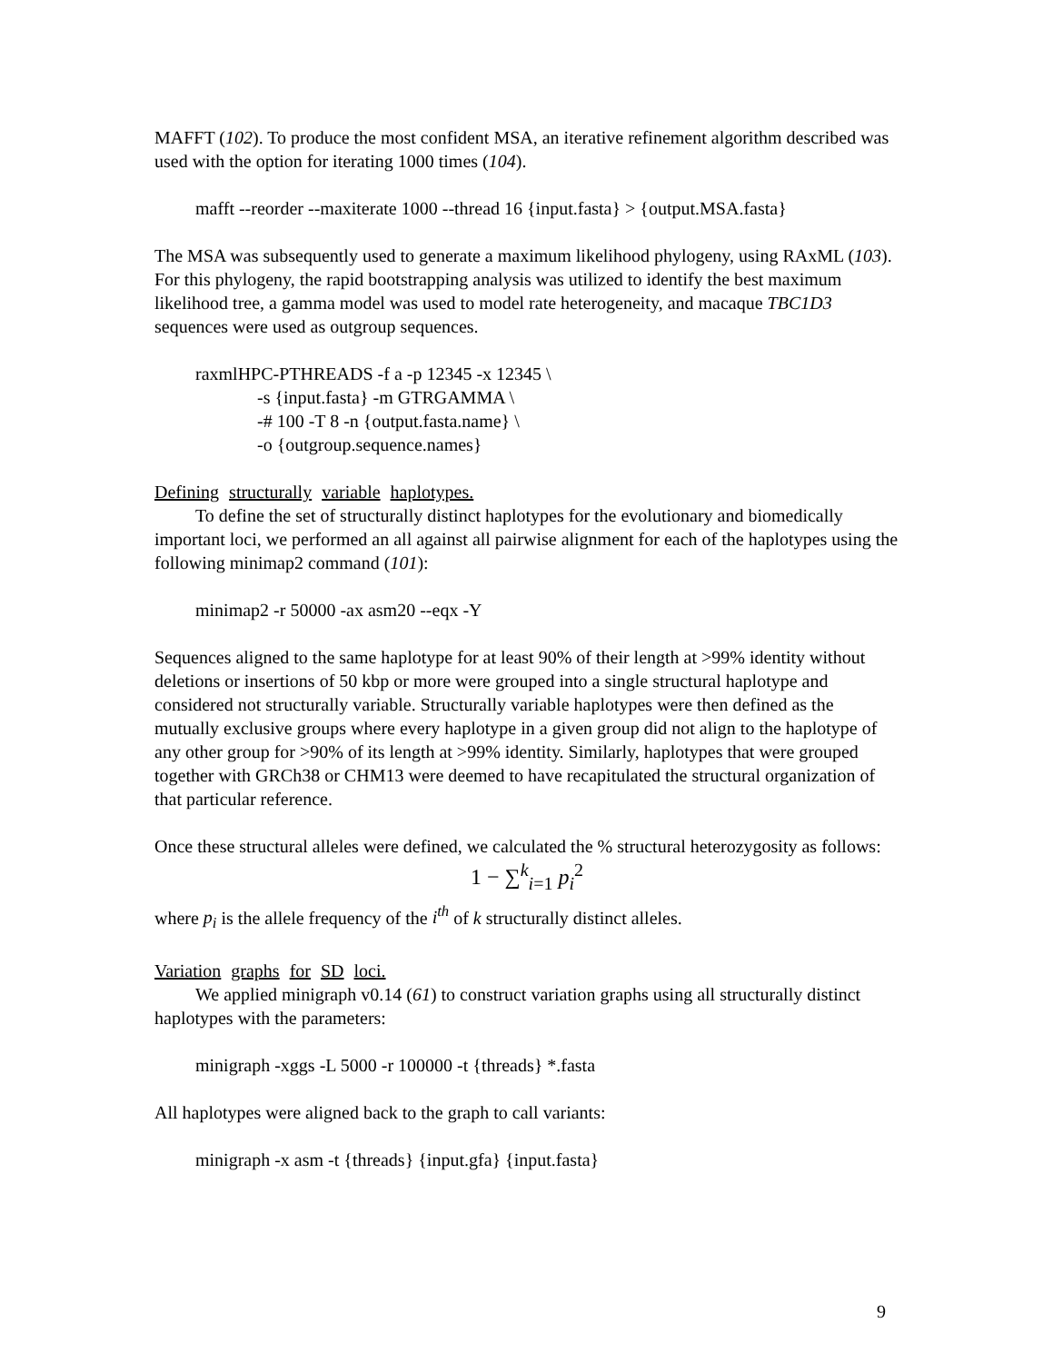MAFFT (102). To produce the most confident MSA, an iterative refinement algorithm described was used with the option for iterating 1000 times (104).
mafft --reorder --maxiterate 1000 --thread 16 {input.fasta} > {output.MSA.fasta}
The MSA was subsequently used to generate a maximum likelihood phylogeny, using RAxML (103). For this phylogeny, the rapid bootstrapping analysis was utilized to identify the best maximum likelihood tree, a gamma model was used to model rate heterogeneity, and macaque TBC1D3 sequences were used as outgroup sequences.
raxmlHPC-PTHREADS -f a -p 12345 -x 12345 \
-s {input.fasta} -m GTRGAMMA \
-# 100 -T 8 -n {output.fasta.name} \
-o {outgroup.sequence.names}
Defining structurally variable haplotypes.
To define the set of structurally distinct haplotypes for the evolutionary and biomedically important loci, we performed an all against all pairwise alignment for each of the haplotypes using the following minimap2 command (101):
minimap2 -r 50000 -ax asm20 --eqx -Y
Sequences aligned to the same haplotype for at least 90% of their length at >99% identity without deletions or insertions of 50 kbp or more were grouped into a single structural haplotype and considered not structurally variable. Structurally variable haplotypes were then defined as the mutually exclusive groups where every haplotype in a given group did not align to the haplotype of any other group for >90% of its length at >99% identity. Similarly, haplotypes that were grouped together with GRCh38 or CHM13 were deemed to have recapitulated the structural organization of that particular reference.
Once these structural alleles were defined, we calculated the % structural heterozygosity as follows:
1 − ∑<sup>k</sup><sub>i=1</sub> p<sub>i</sub><sup>2</sup>
where p<sub>i</sub> is the allele frequency of the i<sup>th</sup> of k structurally distinct alleles.
Variation graphs for SD loci.
We applied minigraph v0.14 (61) to construct variation graphs using all structurally distinct haplotypes with the parameters:
minigraph -xggs -L 5000 -r 100000 -t {threads} *.fasta
All haplotypes were aligned back to the graph to call variants:
minigraph -x asm -t {threads} {input.gfa} {input.fasta}
9